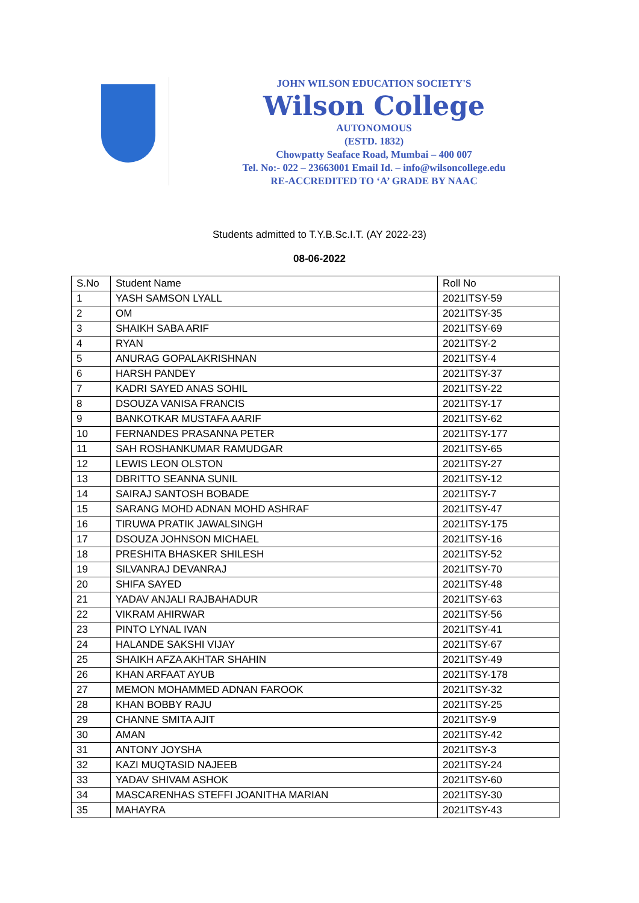JOHN WILSON EDUCATION SOCIETY'S
Wilson College
AUTONOMOUS
(ESTD. 1832)
Chowpatty Seaface Road, Mumbai – 400 007
Tel. No:- 022 – 23663001 Email Id. – info@wilsoncollege.edu
RE-ACCREDITED TO ‘A’ GRADE BY NAAC
Students admitted to T.Y.B.Sc.I.T. (AY 2022-23)
08-06-2022
| S.No | Student Name | Roll No |
| --- | --- | --- |
| 1 | YASH SAMSON LYALL | 2021ITSY-59 |
| 2 | OM | 2021ITSY-35 |
| 3 | SHAIKH SABA ARIF | 2021ITSY-69 |
| 4 | RYAN | 2021ITSY-2 |
| 5 | ANURAG GOPALAKRISHNAN | 2021ITSY-4 |
| 6 | HARSH PANDEY | 2021ITSY-37 |
| 7 | KADRI SAYED ANAS SOHIL | 2021ITSY-22 |
| 8 | DSOUZA VANISA FRANCIS | 2021ITSY-17 |
| 9 | BANKOTKAR MUSTAFA AARIF | 2021ITSY-62 |
| 10 | FERNANDES PRASANNA PETER | 2021ITSY-177 |
| 11 | SAH ROSHANKUMAR RAMUDGAR | 2021ITSY-65 |
| 12 | LEWIS LEON OLSTON | 2021ITSY-27 |
| 13 | DBRITTO SEANNA SUNIL | 2021ITSY-12 |
| 14 | SAIRAJ SANTOSH BOBADE | 2021ITSY-7 |
| 15 | SARANG MOHD ADNAN MOHD ASHRAF | 2021ITSY-47 |
| 16 | TIRUWA PRATIK JAWALSINGH | 2021ITSY-175 |
| 17 | DSOUZA JOHNSON MICHAEL | 2021ITSY-16 |
| 18 | PRESHITA BHASKER SHILESH | 2021ITSY-52 |
| 19 | SILVANRAJ DEVANRAJ | 2021ITSY-70 |
| 20 | SHIFA SAYED | 2021ITSY-48 |
| 21 | YADAV ANJALI RAJBAHADUR | 2021ITSY-63 |
| 22 | VIKRAM AHIRWAR | 2021ITSY-56 |
| 23 | PINTO LYNAL IVAN | 2021ITSY-41 |
| 24 | HALANDE SAKSHI VIJAY | 2021ITSY-67 |
| 25 | SHAIKH AFZA AKHTAR SHAHIN | 2021ITSY-49 |
| 26 | KHAN ARFAAT AYUB | 2021ITSY-178 |
| 27 | MEMON MOHAMMED ADNAN FAROOK | 2021ITSY-32 |
| 28 | KHAN BOBBY RAJU | 2021ITSY-25 |
| 29 | CHANNE SMITA AJIT | 2021ITSY-9 |
| 30 | AMAN | 2021ITSY-42 |
| 31 | ANTONY JOYSHA | 2021ITSY-3 |
| 32 | KAZI MUQTASID NAJEEB | 2021ITSY-24 |
| 33 | YADAV SHIVAM ASHOK | 2021ITSY-60 |
| 34 | MASCARENHAS STEFFI JOANITHA MARIAN | 2021ITSY-30 |
| 35 | MAHAYRA | 2021ITSY-43 |